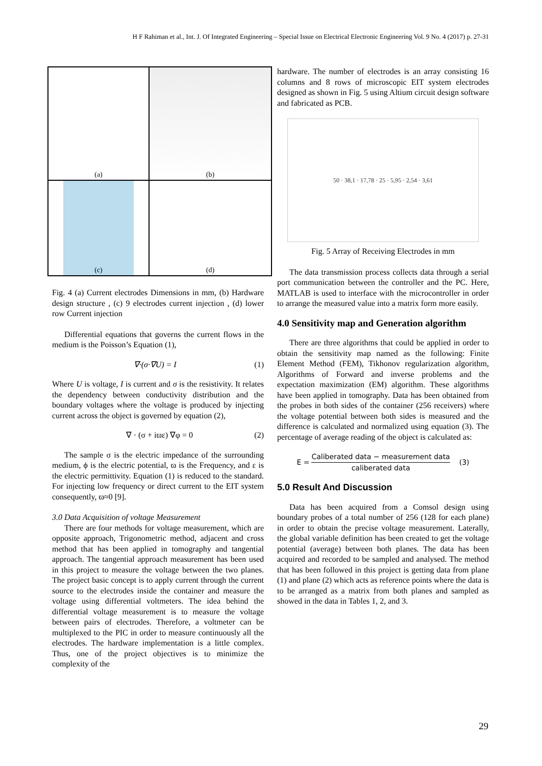H F Rahiman et al., Int. J. Of Integrated Engineering – Special Issue on Electrical Electronic Engineering Vol. 9 No. 4 (2017) p. 27-31
(a)
(b)
(c)
(d)
Fig. 4 (a) Current electrodes Dimensions in mm, (b) Hardware design structure , (c) 9 electrodes current injection , (d) lower row Current injection
Differential equations that governs the current flows in the medium is the Poisson’s Equation (1),
∇·(σ·∇U) = I (1)
Where U is voltage, I is current and σ is the resistivity. It relates the dependency between conductivity distribution and the boundary voltages where the voltage is produced by injecting current across the object is governed by equation (2),
∇ · (σ + iϖε) ∇φ = 0 (2)
The sample σ is the electric impedance of the surrounding medium, ϕ is the electric potential, ϖ is the Frequency, and ε is the electric permittivity. Equation (1) is reduced to the standard. For injecting low frequency or direct current to the EIT system consequently, ϖ≈0 [9].
3.0 Data Acquisition of voltage Measurement
There are four methods for voltage measurement, which are opposite approach, Trigonometric method, adjacent and cross method that has been applied in tomography and tangential approach. The tangential approach measurement has been used in this project to measure the voltage between the two planes. The project basic concept is to apply current through the current source to the electrodes inside the container and measure the voltage using differential voltmeters. The idea behind the differential voltage measurement is to measure the voltage between pairs of electrodes. Therefore, a voltmeter can be multiplexed to the PIC in order to measure continuously all the electrodes. The hardware implementation is a little complex. Thus, one of the project objectives is to minimize the complexity of the
hardware. The number of electrodes is an array consisting 16 columns and 8 rows of microscopic EIT system electrodes designed as shown in Fig. 5 using Altium circuit design software and fabricated as PCB.
50 · 38,1 · 17,78 · 25 · 5,95 · 2,54 · 3,61
Fig. 5 Array of Receiving Electrodes in mm
The data transmission process collects data through a serial port communication between the controller and the PC. Here, MATLAB is used to interface with the microcontroller in order to arrange the measured value into a matrix form more easily.
4.0 Sensitivity map and Generation algorithm
There are three algorithms that could be applied in order to obtain the sensitivity map named as the following: Finite Element Method (FEM), Tikhonov regularization algorithm, Algorithms of Forward and inverse problems and the expectation maximization (EM) algorithm. These algorithms have been applied in tomography. Data has been obtained from the probes in both sides of the container (256 receivers) where the voltage potential between both sides is measured and the difference is calculated and normalized using equation (3). The percentage of average reading of the object is calculated as:
E = Caliberated data − measurement data caliberated data (3)
5.0 Result And Discussion
Data has been acquired from a Comsol design using boundary probes of a total number of 256 (128 for each plane) in order to obtain the precise voltage measurement. Laterally, the global variable definition has been created to get the voltage potential (average) between both planes. The data has been acquired and recorded to be sampled and analysed. The method that has been followed in this project is getting data from plane (1) and plane (2) which acts as reference points where the data is to be arranged as a matrix from both planes and sampled as showed in the data in Tables 1, 2, and 3.
29